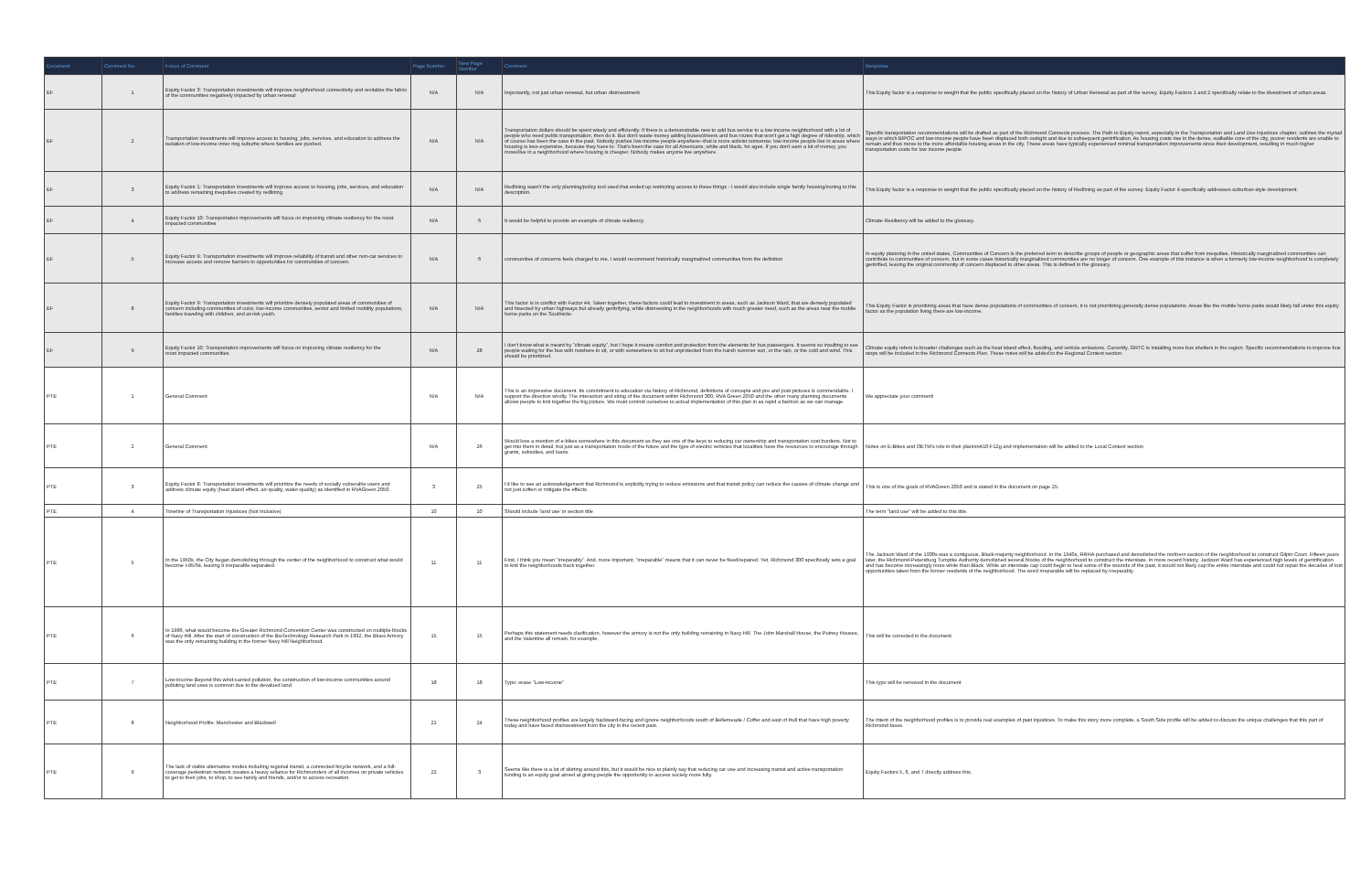| Document | Comment No. | Focus of Comment | Page Number | New Page Number | Comment | Response |
| --- | --- | --- | --- | --- | --- | --- |
| EF | 1 | Equity Factor 3: Transportation investments will improve neighborhood connectivity and revitalize the fabric of the communities negatively impacted by urban renewal | N/A | N/A | Importantly, not just urban renewal, but urban disinvestment. | This Equity factor is a response to weight that the public specifically placed on the history of Urban Renewal as part of the survey. Equity Factors 1 and 2 specifically relate to the divestment of urban areas. |
| EF | 2 | Transportation investments will improve access to housing, jobs, services, and education to address the isolation of low-income inner ring suburbs where families are pushed. | N/A | N/A | Transportation dollars should be spent wisely and efficiently. If there is a demonstrable new to add bus service to a low-income neighborhood with a lot of people who need public transportation, then do it. But don't waste money adding buses/drivers and bus routes that won't get a high degree of ridership, which of course has been the case in the past. Nobody pushes low-income people anywhere--that is more activist nonsense; low-income people live in areas where housing is less expensive, because they have to. That's been the case for all Americans, white and black, for ages. If you don't earn a lot of money, you move/live in a neighborhood where housing is cheaper. Nobody makes anyone live anywhere | Specific transportation recommendations will be drafted as part of the Richmond Connects process. The Path to Equity report, especially in the Transportation and Land Use Injustices chapter, outlines the myriad ways in which BIPOC and low-income people have been displaced both outright and due to subsequent gentrification. As housing costs rise in the dense, walkable core of the city, poorer residents are unable to remain and thus move to the more affordable housing areas in the city. These areas have typically experienced minimal transportation improvements since their development, resulting in much higher transportation costs for low income people. |
| EF | 3 | Equity Factor 1: Transportation investments will improve access to housing, jobs, services, and education to address remaining inequities created by redlining. | N/A | N/A | Redlining wasn't the only planning/policy tool used that ended up restricting access to these things - I would also include single family housing/zoning to this description. | This Equity factor is a response to weight that the public specifically placed on the history of Redlining as part of the survey. Equity Factor 4 specifically addresses suburban-style development. |
| EF | 4 | Equity Factor 10: Transportation improvements will focus on improving climate resiliency for the most impacted communities | N/A | 6 | It would be helpful to provide an example of climate resiliency. | Climate Resiliency will be added to the glossary. |
| EF | 5 | Equity Factor 9: Transportation investments will improve reliability of transit and other non-car services to increase access and remove barriers to opportunities for communities of concern. | N/A | 6 | communities of concerns feels charged to me. I would recommend historically marginalized communities from the definition | In equity planning in the untied states, Communities of Concern is the preferred term to describe groups of people or geographic areas that suffer from inequities. Historically marginalized communities can contribute to communities of concern, but in some cases historically marginalized communities are no longer of concern. One example of this instance is when a formerly low-income neighborhood is completely gentrified, leaving the original community of concern displaced to other areas. This is defined in the glossary. |
| EF | 8 | Equity Factor 9: Transportation investments will prioritize densely populated areas of communities of concern including communities of color, low-income communities, senior and limited mobility populations, families traveling with children, and at-risk youth. | N/A | N/A | This factor is in conflict with Factor #4. Taken together, these factors could lead to investment in areas, such as Jackson Ward, that are densely populated and bisected by urban highways but already gentrifying, while disinvesting in the neighborhoods with much greater need, such as the areas near the mobile home parks on the Southside. | This Equity Factor is prioritizing areas that have dense populations of communities of concern, it is not prioritizing generally dense populations. Areas like the mobile home parks would likely fall under this equity factor as the population living there are low-income. |
| EF | 9 | Equity Factor 10: Transportation improvements will focus on improving climate resiliency for the most impacted communities. | N/A | 28 | I don't know what is meant by "climate equity", but I hope it means comfort and protection from the elements for bus passengers. It seems so insulting to see people waiting for the bus with nowhere to sit, or with somewhere to sit but unprotected from the harsh summer sun, or the rain, or the cold and wind. This should be prioritized. | Climate equity refers to broader challenges such as the heat island effect, flooding, and vehicle emissions. Currently, GRTC is installing more bus shelters in the region. Specific recommendations to improve bus stops will be included in the Richmond Connects Plan. These notes will be added to the Regional Context section. |
| PTE | 1 | General Comment | N/A | N/A | This is an impressive document. Its commitment to education via history of Richmond, definitions of concepts and pre and post pictures is commendable. I support the direction wholly. The interaction and siting of the document within Richmond 300, RVA Green 2050 and the other many planning documents allows people to knit together the big picture. We must commit ourselves to actual implementation of this plan in as rapid a fashion as we can manage. | We appreciate your comment! |
| PTE | 2 | General Comment | N/A | 26 | Would love a mention of e-bikes somewhere in this document as they are one of the keys to reducing car ownership and transportation cost burdens. Not to get into them in detail, but just as a transportation mode of the future and the type of electric vehicles that localities have the resources to encourage through grants, subsidies, and loans. | Notes on E-Bikes and OETM's role in their planninA10:F12g and implementation will be added to the Local Context section |
| PTE | 3 | Equity Factor 8: Transportation investments will prioritize the needs of socially vulnerable users and address climate equity (heat island effect, air-quality, water-quality) as identified in RVAGreen 2050. | 3 | 25 | I'd like to see an acknowledgement that Richmond is explicitly trying to reduce emissions and that transit policy can reduce the causes of climate change and not just soften or mitigate the effects. | This is one of the goals of RVAGreen 2050 and is stated in the document on page 25. |
| PTE | 4 | Timeline of Transportation Injustices (Not Inclusive) | 10 | 10 | Should include 'land use' in section title | The term "land use" will be added to this title. |
| PTE | 5 | In the 1950s, the City began demolishing through the center of the neighborhood to construct what would become I-95/64, leaving it irreparable separated. | 11 | 11 | First, I think you mean "irreparably". And, more important, "irreparable" means that it can never be fixed/repaired. Yet, Richmond 300 specifically sets a goal to knit the neighborhoods back together. | The Jackson Ward of the 1930s was a contiguous, Black-majority neighborhood. In the 1940s, RRHA purchased and demolished the northern section of the neighborhood to construct Gilpin Court. Fifteen years later, the Richmond-Petersburg Turnpike Authority demolished several blocks of the neighborhood to construct the interstate. In more recent history, Jackson Ward has experienced high levels of gentrification and has become increasingly more white than Black. While an interstate cap could begin to heal some of the wounds of the past, it would not likely cap the entire interstate and could not repair the decades of lost opportunities taken from the former residents of the neighborhood. The word irreparable will be replaced by irreparably. |
| PTE | 6 | In 1986, what would become the Greater Richmond Convention Center was constructed on multiple blocks of Navy Hill. After the start of construction of the BioTechnology Research Park in 1992, the Blues Armory was the only remaining building in the former Navy Hill Neighborhood. | 15 | 15 | Perhaps this statement needs clarification, however the armory is not the only building remaining in Navy Hill. The John Marshall House, the Putney Houses, and the Valentine all remain, for example. | This will be corrected in the document. |
| PTE | 7 | Low-income Beyond this wind-carried pollution, the construction of low-income communities around polluting land uses is common due to the devalued land. | 18 | 18 | Typo: erase "Low-income" | This typo will be removed in the document |
| PTE | 8 | Neighborhood Profile: Manchester and Blackwell | 21 | 24 | These neighborhood profiles are largely backward-facing and ignore neighborhoods south of Bellemeade / Coffer and east of Hull that have high poverty today and have faced disinvestment from the city in the recent past. | The intent of the neighborhood profiles is to provide real examples of past injustices. To make this story more complete, a South Side profile will be added to discuss the unique challenges that this part of Richmond faces. |
| PTE | 9 | The lack of viable alternative modes including regional transit, a connected bicycle network, and a full-coverage pedestrian network creates a heavy reliance for Richmonders of all incomes on private vehicles to get to their jobs, to shop, to see family and friends, and/or to access recreation. | 22 | 3 | Seems like there is a lot of skirting around this, but it would be nice to plainly say that reducing car use and increasing transit and active transportation funding is an equity goal aimed at giving people the opportunity to access society more fully. | Equity Factors 5, 6, and 7 directly address this. |